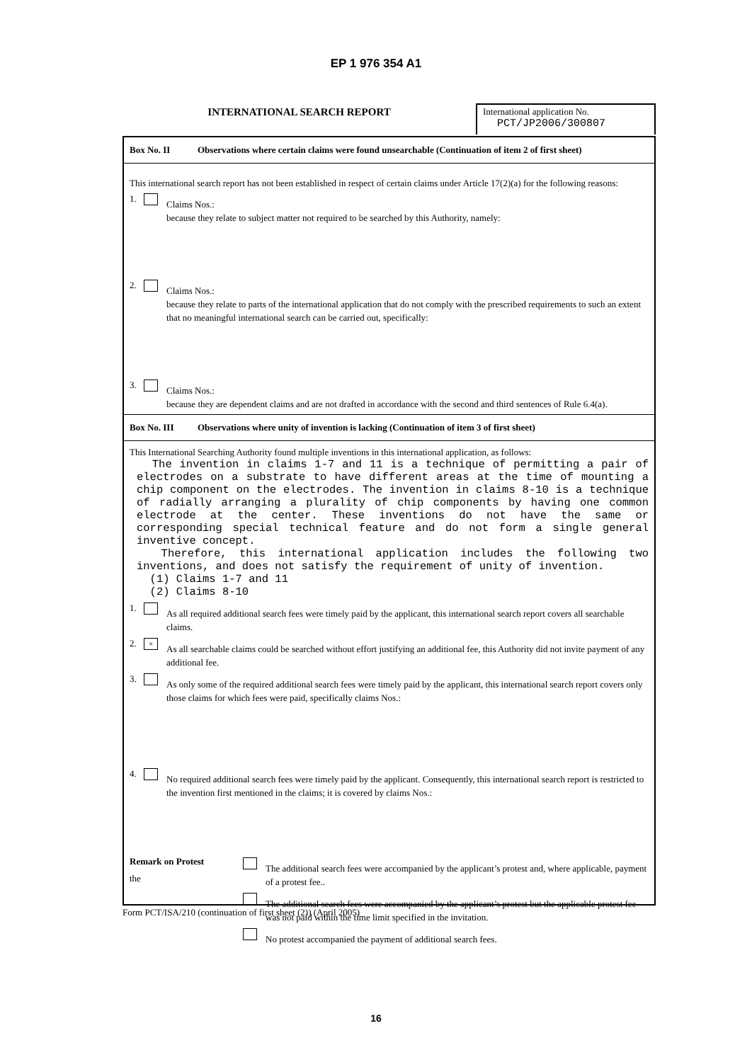EP 1 976 354 A1
INTERNATIONAL SEARCH REPORT
International application No.
PCT/JP2006/300807
Box No. II Observations where certain claims were found unsearchable (Continuation of item 2 of first sheet)
This international search report has not been established in respect of certain claims under Article 17(2)(a) for the following reasons:
1.
Claims Nos.:
because they relate to subject matter not required to be searched by this Authority, namely:
2.
Claims Nos.:
because they relate to parts of the international application that do not comply with the prescribed requirements to such an extent that no meaningful international search can be carried out, specifically:
3.
Claims Nos.:
because they are dependent claims and are not drafted in accordance with the second and third sentences of Rule 6.4(a).
Box No. III Observations where unity of invention is lacking (Continuation of item 3 of first sheet)
This International Searching Authority found multiple inventions in this international application, as follows:
The invention in claims 1-7 and 11 is a technique of permitting a pair of electrodes on a substrate to have different areas at the time of mounting a chip component on the electrodes. The invention in claims 8-10 is a technique of radially arranging a plurality of chip components by having one common electrode at the center. These inventions do not have the same or corresponding special technical feature and do not form a single general inventive concept.
Therefore, this international application includes the following two inventions, and does not satisfy the requirement of unity of invention.
(1) Claims 1-7 and 11
(2) Claims 8-10
1.
As all required additional search fees were timely paid by the applicant, this international search report covers all searchable claims.
2. ×
As all searchable claims could be searched without effort justifying an additional fee, this Authority did not invite payment of any additional fee.
3.
As only some of the required additional search fees were timely paid by the applicant, this international search report covers only those claims for which fees were paid, specifically claims Nos.:
4.
No required additional search fees were timely paid by the applicant. Consequently, this international search report is restricted to the invention first mentioned in the claims; it is covered by claims Nos.:
Remark on Protest
the
The additional search fees were accompanied by the applicant’s protest and, where applicable, payment of a protest fee..
The additional search fees were accompanied by the applicant’s protest but the applicable protest fee was not paid within the time limit specified in the invitation.
No protest accompanied the payment of additional search fees.
Form PCT/ISA/210 (continuation of first sheet (2)) (April 2005)
16